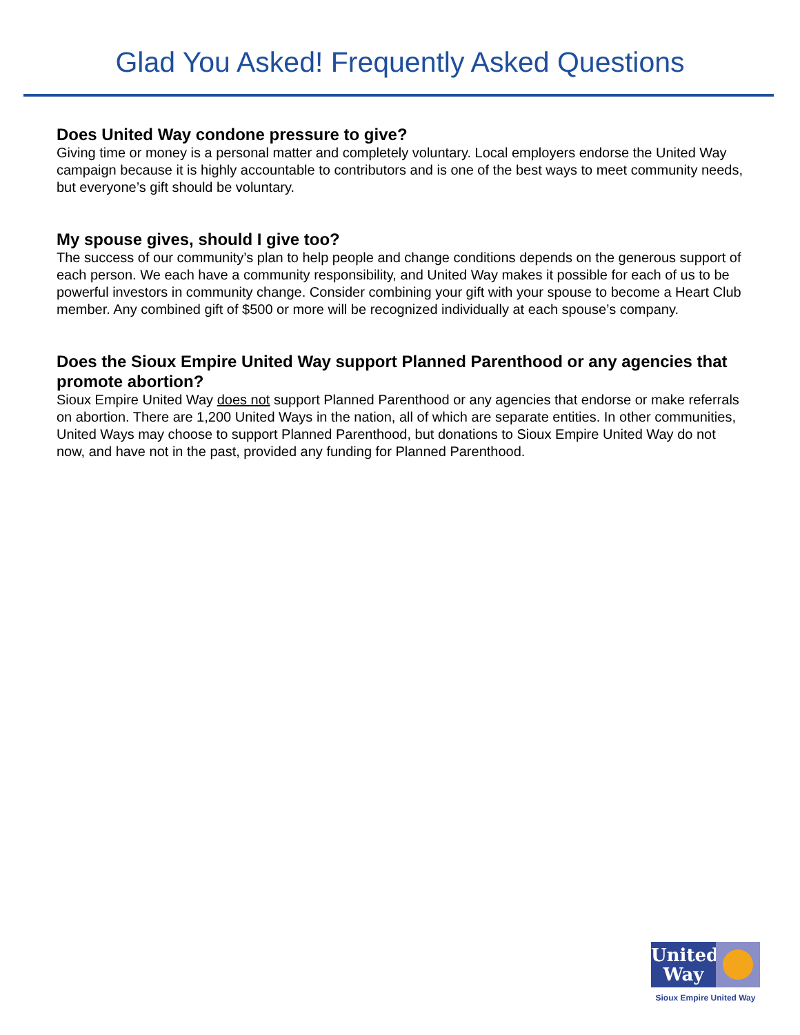Glad You Asked! Frequently Asked Questions
Does United Way condone pressure to give?
Giving time or money is a personal matter and completely voluntary. Local employers endorse the United Way campaign because it is highly accountable to contributors and is one of the best ways to meet community needs, but everyone’s gift should be voluntary.
My spouse gives, should I give too?
The success of our community’s plan to help people and change conditions depends on the generous support of each person. We each have a community responsibility, and United Way makes it possible for each of us to be powerful investors in community change. Consider combining your gift with your spouse to become a Heart Club member. Any combined gift of $500 or more will be recognized individually at each spouse’s company.
Does the Sioux Empire United Way support Planned Parenthood or any agencies that promote abortion?
Sioux Empire United Way does not support Planned Parenthood or any agencies that endorse or make referrals on abortion. There are 1,200 United Ways in the nation, all of which are separate entities. In other communities, United Ways may choose to support Planned Parenthood, but donations to Sioux Empire United Way do not now, and have not in the past, provided any funding for Planned Parenthood.
United
Way
Sioux Empire United Way